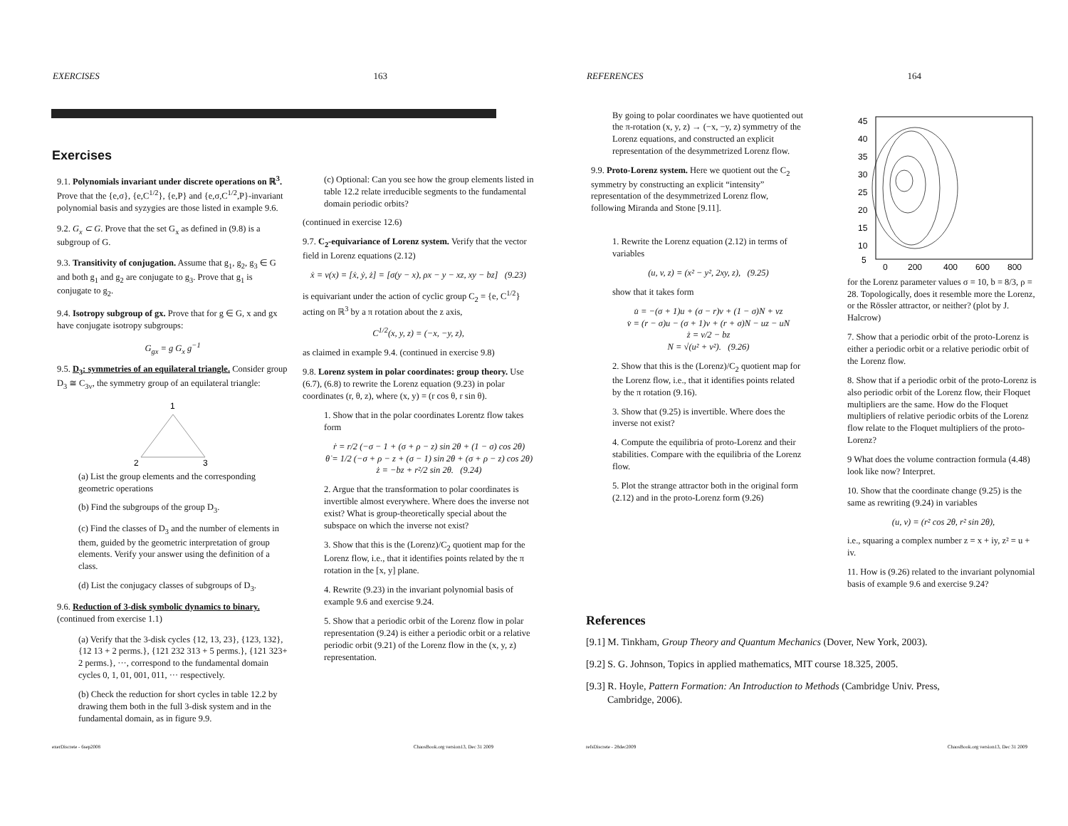EXERCISES 163
Exercises
9.1. Polynomials invariant under discrete operations on ℝ<sup>3</sup>. Prove that the {e,σ}, {e,C<sup>1/2</sup>}, {e,P} and {e,σ,C<sup>1/2</sup>,P}-invariant polynomial basis and syzygies are those listed in example 9.6.
9.2. G<sub>x</sub> ⊂ G. Prove that the set G<sub>x</sub> as defined in (9.8) is a subgroup of G.
9.3. Transitivity of conjugation. Assume that g<sub>1</sub>, g<sub>2</sub>, g<sub>3</sub> ∈ G and both g<sub>1</sub> and g<sub>2</sub> are conjugate to g<sub>3</sub>. Prove that g<sub>1</sub> is conjugate to g<sub>2</sub>.
9.4. Isotropy subgroup of gx. Prove that for g ∈ G, x and gx have conjugate isotropy subgroups:
G<sub>gx</sub> = g G<sub>x</sub> g<sup>−1</sup>
9.5. D<sub>3</sub>: symmetries of an equilateral triangle. Consider group D<sub>3</sub> ≅ C<sub>3v</sub>, the symmetry group of an equilateral triangle:
1
2
3
(a) List the group elements and the corresponding geometric operations
(b) Find the subgroups of the group D<sub>3</sub>.
(c) Find the classes of D<sub>3</sub> and the number of elements in them, guided by the geometric interpretation of group elements. Verify your answer using the definition of a class.
(d) List the conjugacy classes of subgroups of D<sub>3</sub>.
9.6. Reduction of 3-disk symbolic dynamics to binary.
(continued from exercise 1.1)
(a) Verify that the 3-disk cycles {12, 13, 23}, {123, 132}, {12 13 + 2 perms.}, {121 232 313 + 5 perms.}, {121 323+ 2 perms.}, ···, correspond to the fundamental domain cycles 0, 1, 01, 001, 011, ··· respectively.
(b) Check the reduction for short cycles in table 12.2 by drawing them both in the full 3-disk system and in the fundamental domain, as in figure 9.9.
(c) Optional: Can you see how the group elements listed in table 12.2 relate irreducible segments to the fundamental domain periodic orbits?
(continued in exercise 12.6)
9.7. C<sub>2</sub>-equivariance of Lorenz system. Verify that the vector field in Lorenz equations (2.12)
ẋ = v(x) = [ẋ, ẏ, ż] = [σ(y − x), ρx − y − xz, xy − bz] (9.23)
is equivariant under the action of cyclic group C<sub>2</sub> = {e, C<sup>1/2</sup>} acting on ℝ<sup>3</sup> by a π rotation about the z axis,
C<sup>1/2</sup>(x, y, z) = (−x, −y, z),
as claimed in example 9.4. (continued in exercise 9.8)
9.8. Lorenz system in polar coordinates: group theory. Use (6.7), (6.8) to rewrite the Lorenz equation (9.23) in polar coordinates (r, θ, z), where (x, y) = (r cos θ, r sin θ).
1. Show that in the polar coordinates Lorentz flow takes form
ṙ = r/2 (−σ − 1 + (σ + ρ − z) sin 2θ + (1 − σ) cos 2θ)
θ̇ = 1/2 (−σ + ρ − z + (σ − 1) sin 2θ + (σ + ρ − z) cos 2θ)
ż = −bz + r²/2 sin 2θ. (9.24)
2. Argue that the transformation to polar coordinates is invertible almost everywhere. Where does the inverse not exist? What is group-theoretically special about the subspace on which the inverse not exist?
3. Show that this is the (Lorenz)/C<sub>2</sub> quotient map for the Lorenz flow, i.e., that it identifies points related by the π rotation in the [x, y] plane.
4. Rewrite (9.23) in the invariant polynomial basis of example 9.6 and exercise 9.24.
5. Show that a periodic orbit of the Lorenz flow in polar representation (9.24) is either a periodic orbit or a relative periodic orbit (9.21) of the Lorenz flow in the (x, y, z) representation.
exerDiscrete - 6sep2008 ChaosBook.org version13, Dec 31 2009
REFERENCES 164
By going to polar coordinates we have quotiented out the π-rotation (x, y, z) → (−x, −y, z) symmetry of the Lorenz equations, and constructed an explicit representation of the desymmetrized Lorenz flow.
9.9. Proto-Lorenz system. Here we quotient out the C<sub>2</sub> symmetry by constructing an explicit “intensity” representation of the desymmetrized Lorenz flow, following Miranda and Stone [9.11].
1. Rewrite the Lorenz equation (2.12) in terms of variables
(u, v, z) = (x² − y², 2xy, z), (9.25)
show that it takes form
u̇ = −(σ + 1)u + (σ − r)v + (1 − σ)N + vz
v̇ = (r − σ)u − (σ + 1)v + (r + σ)N − uz − uN
ż = v/2 − bz
N = √(u² + v²). (9.26)
2. Show that this is the (Lorenz)/C<sub>2</sub> quotient map for the Lorenz flow, i.e., that it identifies points related by the π rotation (9.16).
3. Show that (9.25) is invertible. Where does the inverse not exist?
4. Compute the equilibria of proto-Lorenz and their stabilities. Compare with the equilibria of the Lorenz flow.
5. Plot the strange attractor both in the original form (2.12) and in the proto-Lorenz form (9.26)
45
40
35
30
25
20
15
10
5
0
200
400
600
800
for the Lorenz parameter values σ = 10, b = 8/3, ρ = 28. Topologically, does it resemble more the Lorenz, or the Rössler attractor, or neither? (plot by J. Halcrow)
7. Show that a periodic orbit of the proto-Lorenz is either a periodic orbit or a relative periodic orbit of the Lorenz flow.
8. Show that if a periodic orbit of the proto-Lorenz is also periodic orbit of the Lorenz flow, their Floquet multipliers are the same. How do the Floquet multipliers of relative periodic orbits of the Lorenz flow relate to the Floquet multipliers of the proto-Lorenz?
9 What does the volume contraction formula (4.48) look like now? Interpret.
10. Show that the coordinate change (9.25) is the same as rewriting (9.24) in variables
(u, v) = (r² cos 2θ, r² sin 2θ),
i.e., squaring a complex number z = x + iy, z² = u + iv.
11. How is (9.26) related to the invariant polynomial basis of example 9.6 and exercise 9.24?
References
[9.1] M. Tinkham, Group Theory and Quantum Mechanics (Dover, New York, 2003).
[9.2] S. G. Johnson, Topics in applied mathematics, MIT course 18.325, 2005.
[9.3] R. Hoyle, Pattern Formation: An Introduction to Methods (Cambridge Univ. Press, Cambridge, 2006).
refsDiscrete - 28dec2009 ChaosBook.org version13, Dec 31 2009